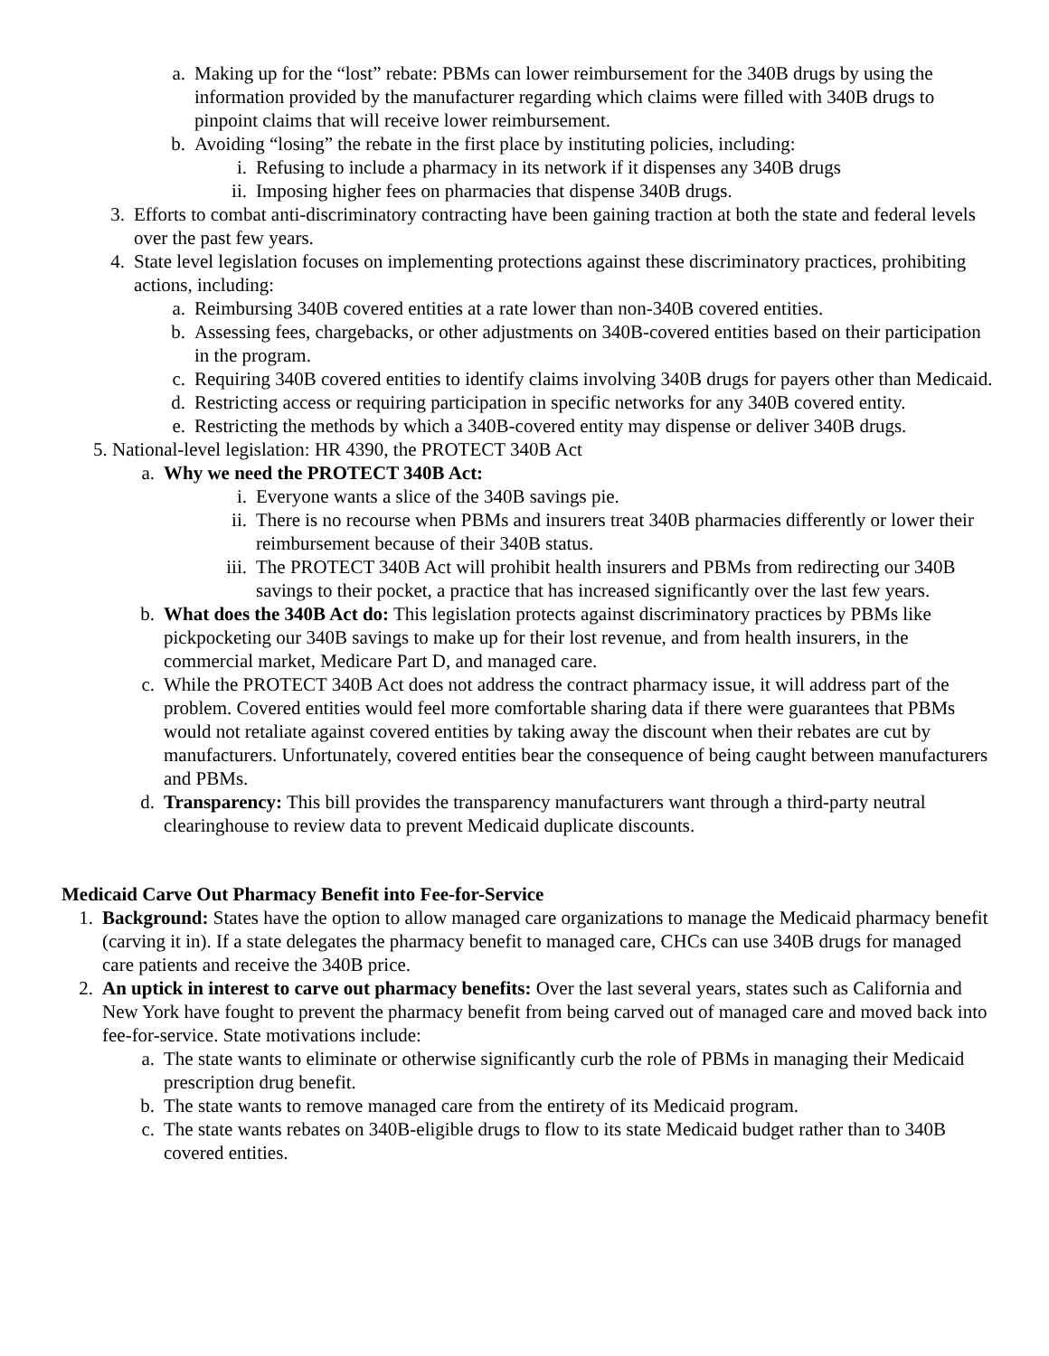a. Making up for the “lost” rebate: PBMs can lower reimbursement for the 340B drugs by using the information provided by the manufacturer regarding which claims were filled with 340B drugs to pinpoint claims that will receive lower reimbursement.
b. Avoiding “losing” the rebate in the first place by instituting policies, including:
i. Refusing to include a pharmacy in its network if it dispenses any 340B drugs
ii. Imposing higher fees on pharmacies that dispense 340B drugs.
3. Efforts to combat anti-discriminatory contracting have been gaining traction at both the state and federal levels over the past few years.
4. State level legislation focuses on implementing protections against these discriminatory practices, prohibiting actions, including:
a. Reimbursing 340B covered entities at a rate lower than non-340B covered entities.
b. Assessing fees, chargebacks, or other adjustments on 340B-covered entities based on their participation in the program.
c. Requiring 340B covered entities to identify claims involving 340B drugs for payers other than Medicaid.
d. Restricting access or requiring participation in specific networks for any 340B covered entity.
e. Restricting the methods by which a 340B-covered entity may dispense or deliver 340B drugs.
5. National-level legislation: HR 4390, the PROTECT 340B Act
a. Why we need the PROTECT 340B Act:
i. Everyone wants a slice of the 340B savings pie.
ii. There is no recourse when PBMs and insurers treat 340B pharmacies differently or lower their reimbursement because of their 340B status.
iii. The PROTECT 340B Act will prohibit health insurers and PBMs from redirecting our 340B savings to their pocket, a practice that has increased significantly over the last few years.
b. What does the 340B Act do: This legislation protects against discriminatory practices by PBMs like pickpocketing our 340B savings to make up for their lost revenue, and from health insurers, in the commercial market, Medicare Part D, and managed care.
c. While the PROTECT 340B Act does not address the contract pharmacy issue, it will address part of the problem. Covered entities would feel more comfortable sharing data if there were guarantees that PBMs would not retaliate against covered entities by taking away the discount when their rebates are cut by manufacturers. Unfortunately, covered entities bear the consequence of being caught between manufacturers and PBMs.
d. Transparency: This bill provides the transparency manufacturers want through a third-party neutral clearinghouse to review data to prevent Medicaid duplicate discounts.
Medicaid Carve Out Pharmacy Benefit into Fee-for-Service
1. Background: States have the option to allow managed care organizations to manage the Medicaid pharmacy benefit (carving it in). If a state delegates the pharmacy benefit to managed care, CHCs can use 340B drugs for managed care patients and receive the 340B price.
2. An uptick in interest to carve out pharmacy benefits: Over the last several years, states such as California and New York have fought to prevent the pharmacy benefit from being carved out of managed care and moved back into fee-for-service. State motivations include:
a. The state wants to eliminate or otherwise significantly curb the role of PBMs in managing their Medicaid prescription drug benefit.
b. The state wants to remove managed care from the entirety of its Medicaid program.
c. The state wants rebates on 340B-eligible drugs to flow to its state Medicaid budget rather than to 340B covered entities.